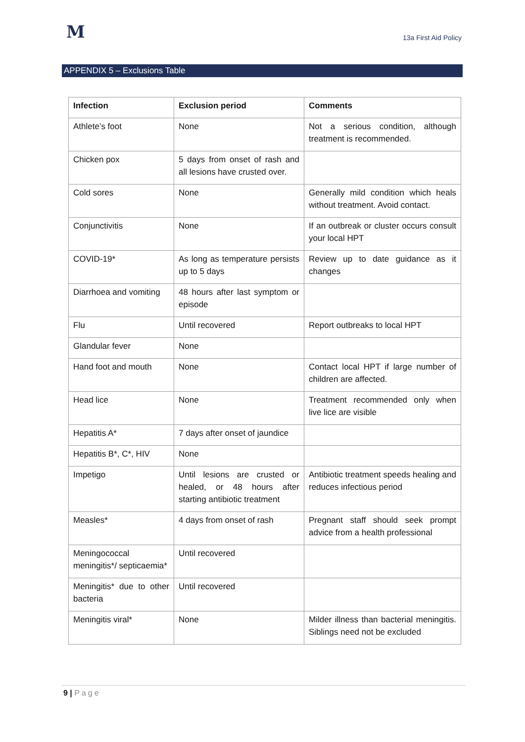M
13a First Aid Policy
APPENDIX 5 – Exclusions Table
| Infection | Exclusion period | Comments |
| --- | --- | --- |
| Athlete’s foot | None | Not a serious condition, although treatment is recommended. |
| Chicken pox | 5 days from onset of rash and all lesions have crusted over. | |
| Cold sores | None | Generally mild condition which heals without treatment. Avoid contact. |
| Conjunctivitis | None | If an outbreak or cluster occurs consult your local HPT |
| COVID-19* | As long as temperature persists up to 5 days | Review up to date guidance as it changes |
| Diarrhoea and vomiting | 48 hours after last symptom or episode | |
| Flu | Until recovered | Report outbreaks to local HPT |
| Glandular fever | None | |
| Hand foot and mouth | None | Contact local HPT if large number of children are affected. |
| Head lice | None | Treatment recommended only when live lice are visible |
| Hepatitis A* | 7 days after onset of jaundice | |
| Hepatitis B*, C*, HIV | None | |
| Impetigo | Until lesions are crusted or healed, or 48 hours after starting antibiotic treatment | Antibiotic treatment speeds healing and reduces infectious period |
| Measles* | 4 days from onset of rash | Pregnant staff should seek prompt advice from a health professional |
| Meningococcal meningitis*/ septicaemia* | Until recovered | |
| Meningitis* due to other bacteria | Until recovered | |
| Meningitis viral* | None | Milder illness than bacterial meningitis. Siblings need not be excluded |
9 | Page